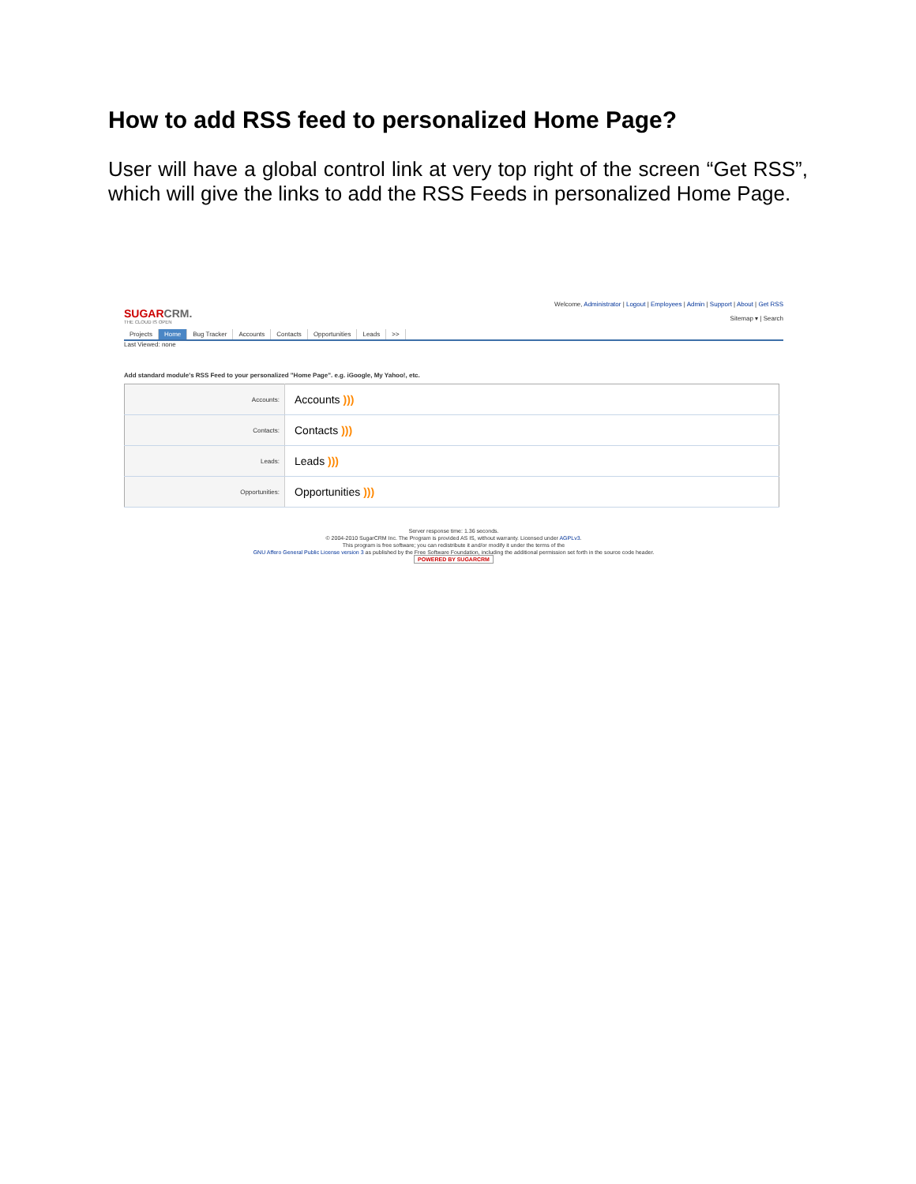How to add RSS feed to personalized Home Page?
User will have a global control link at very top right of the screen “Get RSS”, which will give the links to add the RSS Feeds in personalized Home Page.
SUGARCRM.
THE CLOUD IS OPEN
Welcome, Administrator | Logout | Employees | Admin | Support | About | Get RSS
Sitemap ▾ | Search
Projects Home Bug Tracker Accounts Contacts Opportunities Leads >>
Last Viewed: none
Add standard module's RSS Feed to your personalized "Home Page". e.g. iGoogle, My Yahoo!, etc.
| Accounts: | Accounts ))) |
| Contacts: | Contacts ))) |
| Leads: | Leads ))) |
| Opportunities: | Opportunities ))) |
Server response time: 1.36 seconds.
© 2004-2010 SugarCRM Inc. The Program is provided AS IS, without warranty. Licensed under AGPLv3.
This program is free software; you can redistribute it and/or modify it under the terms of the
GNU Affero General Public License version 3 as published by the Free Software Foundation, including the additional permission set forth in the source code header.
POWERED BY SUGARCRM